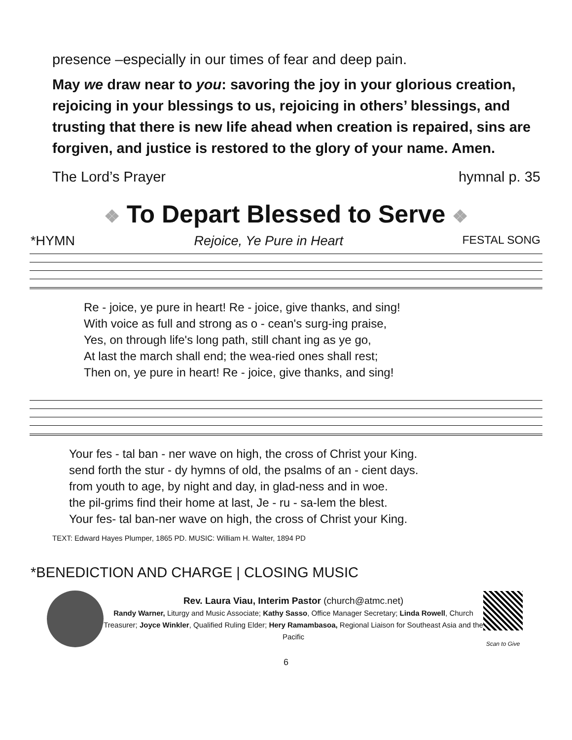presence –especially in our times of fear and deep pain.
May we draw near to you: savoring the joy in your glorious creation, rejoicing in your blessings to us, rejoicing in others’ blessings, and trusting that there is new life ahead when creation is repaired, sins are forgiven, and justice is restored to the glory of your name. Amen.
The Lord’s Prayer hymnal p. 35
❖ To Depart Blessed to Serve ❖
*HYMN Rejoice, Ye Pure in Heart FESTAL SONG
Re - joice, ye pure in heart! Re - joice, give thanks, and sing! With voice as full and strong as o - cean's surg-ing praise, Yes, on through life's long path, still chant ing as ye go, At last the march shall end; the wea-ried ones shall rest; Then on, ye pure in heart! Re - joice, give thanks, and sing!
Your fes - tal ban - ner wave on high, the cross of Christ your King. send forth the stur - dy hymns of old, the psalms of an - cient days. from youth to age, by night and day, in glad-ness and in woe. the pil-grims find their home at last, Je - ru - sa-lem the blest. Your fes- tal ban-ner wave on high, the cross of Christ your King.
TEXT: Edward Hayes Plumper, 1865 PD. MUSIC: William H. Walter, 1894 PD
*BENEDICTION AND CHARGE | CLOSING MUSIC
Rev. Laura Viau, Interim Pastor (church@atmc.net)
Randy Warner, Liturgy and Music Associate; Kathy Sasso, Office Manager Secretary; Linda Rowell, Church Treasurer; Joyce Winkler, Qualified Ruling Elder; Hery Ramambasoa, Regional Liaison for Southeast Asia and the Pacific
Scan to Give
6